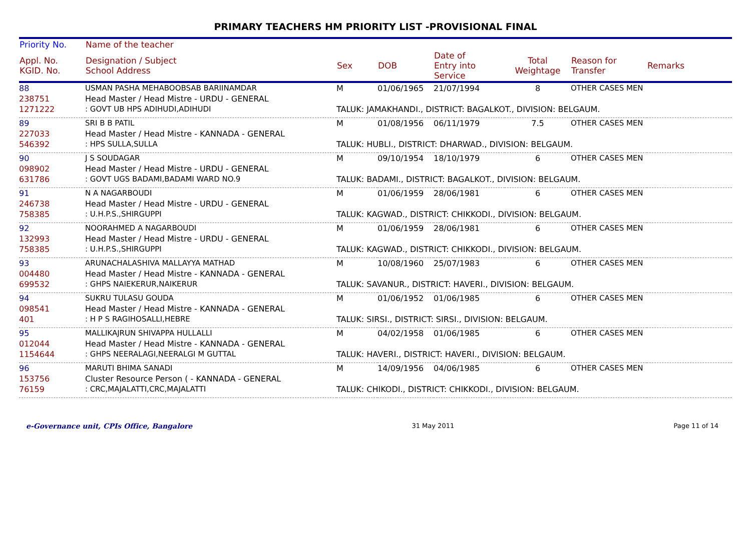PRIMARY TEACHERS HM PRIORITY LIST -PROVISIONAL FINAL
| Priority No. | Name of the teacher | | | | | | |
| --- | --- | --- | --- | --- | --- | --- | --- |
| Appl. No. KGID. No. | Designation / Subject School Address | Sex | DOB | Date of Entry into Service | Total Weightage | Reason for Transfer | Remarks |
| 88 | USMAN PASHA MEHABOOBSAB BARIINAMDAR | M | 01/06/1965 | 21/07/1994 | 8 | OTHER CASES MEN | |
| 238751 | Head Master / Head Mistre - URDU - GENERAL | | | | | | |
| 1271222 | : GOVT UB HPS ADIHUDI,ADIHUDI | TALUK: JAMAKHANDI., DISTRICT: BAGALKOT., DIVISION: BELGAUM. | | | | | |
| 89 | SRI B B PATIL | M | 01/08/1956 | 06/11/1979 | 7.5 | OTHER CASES MEN | |
| 227033 | Head Master / Head Mistre - KANNADA - GENERAL | | | | | | |
| 546392 | : HPS SULLA,SULLA | TALUK: HUBLI., DISTRICT: DHARWAD., DIVISION: BELGAUM. | | | | | |
| 90 | J S SOUDAGAR | M | 09/10/1954 | 18/10/1979 | 6 | OTHER CASES MEN | |
| 098902 | Head Master / Head Mistre - URDU - GENERAL | | | | | | |
| 631786 | : GOVT UGS BADAMI,BADAMI WARD NO.9 | TALUK: BADAMI., DISTRICT: BAGALKOT., DIVISION: BELGAUM. | | | | | |
| 91 | N A NAGARBOUDI | M | 01/06/1959 | 28/06/1981 | 6 | OTHER CASES MEN | |
| 246738 | Head Master / Head Mistre - URDU - GENERAL | | | | | | |
| 758385 | : U.H.P.S.,SHIRGUPPI | TALUK: KAGWAD., DISTRICT: CHIKKODI., DIVISION: BELGAUM. | | | | | |
| 92 | NOORAHMED A NAGARBOUDI | M | 01/06/1959 | 28/06/1981 | 6 | OTHER CASES MEN | |
| 132993 | Head Master / Head Mistre - URDU - GENERAL | | | | | | |
| 758385 | : U.H.P.S.,SHIRGUPPI | TALUK: KAGWAD., DISTRICT: CHIKKODI., DIVISION: BELGAUM. | | | | | |
| 93 | ARUNACHALASHIVA MALLAYYA MATHAD | M | 10/08/1960 | 25/07/1983 | 6 | OTHER CASES MEN | |
| 004480 | Head Master / Head Mistre - KANNADA - GENERAL | | | | | | |
| 699532 | : GHPS NAIEKERUR,NAIKERUR | TALUK: SAVANUR., DISTRICT: HAVERI., DIVISION: BELGAUM. | | | | | |
| 94 | SUKRU TULASU GOUDA | M | 01/06/1952 | 01/06/1985 | 6 | OTHER CASES MEN | |
| 098541 | Head Master / Head Mistre - KANNADA - GENERAL | | | | | | |
| 401 | : H P S RAGIHOSALLI,HEBRE | TALUK: SIRSI., DISTRICT: SIRSI., DIVISION: BELGAUM. | | | | | |
| 95 | MALLIKAJRUN SHIVAPPA HULLALLI | M | 04/02/1958 | 01/06/1985 | 6 | OTHER CASES MEN | |
| 012044 | Head Master / Head Mistre - KANNADA - GENERAL | | | | | | |
| 1154644 | : GHPS NEERALAGI,NEERALGI M GUTTAL | TALUK: HAVERI., DISTRICT: HAVERI., DIVISION: BELGAUM. | | | | | |
| 96 | MARUTI BHIMA SANADI | M | 14/09/1956 | 04/06/1985 | 6 | OTHER CASES MEN | |
| 153756 | Cluster Resource Person ( - KANNADA - GENERAL | | | | | | |
| 76159 | : CRC,MAJALATTI,CRC,MAJALATTI | TALUK: CHIKODI., DISTRICT: CHIKKODI., DIVISION: BELGAUM. | | | | | |
e-Governance unit, CPIs Office, Bangalore 31 May 2011 Page 11 of 14